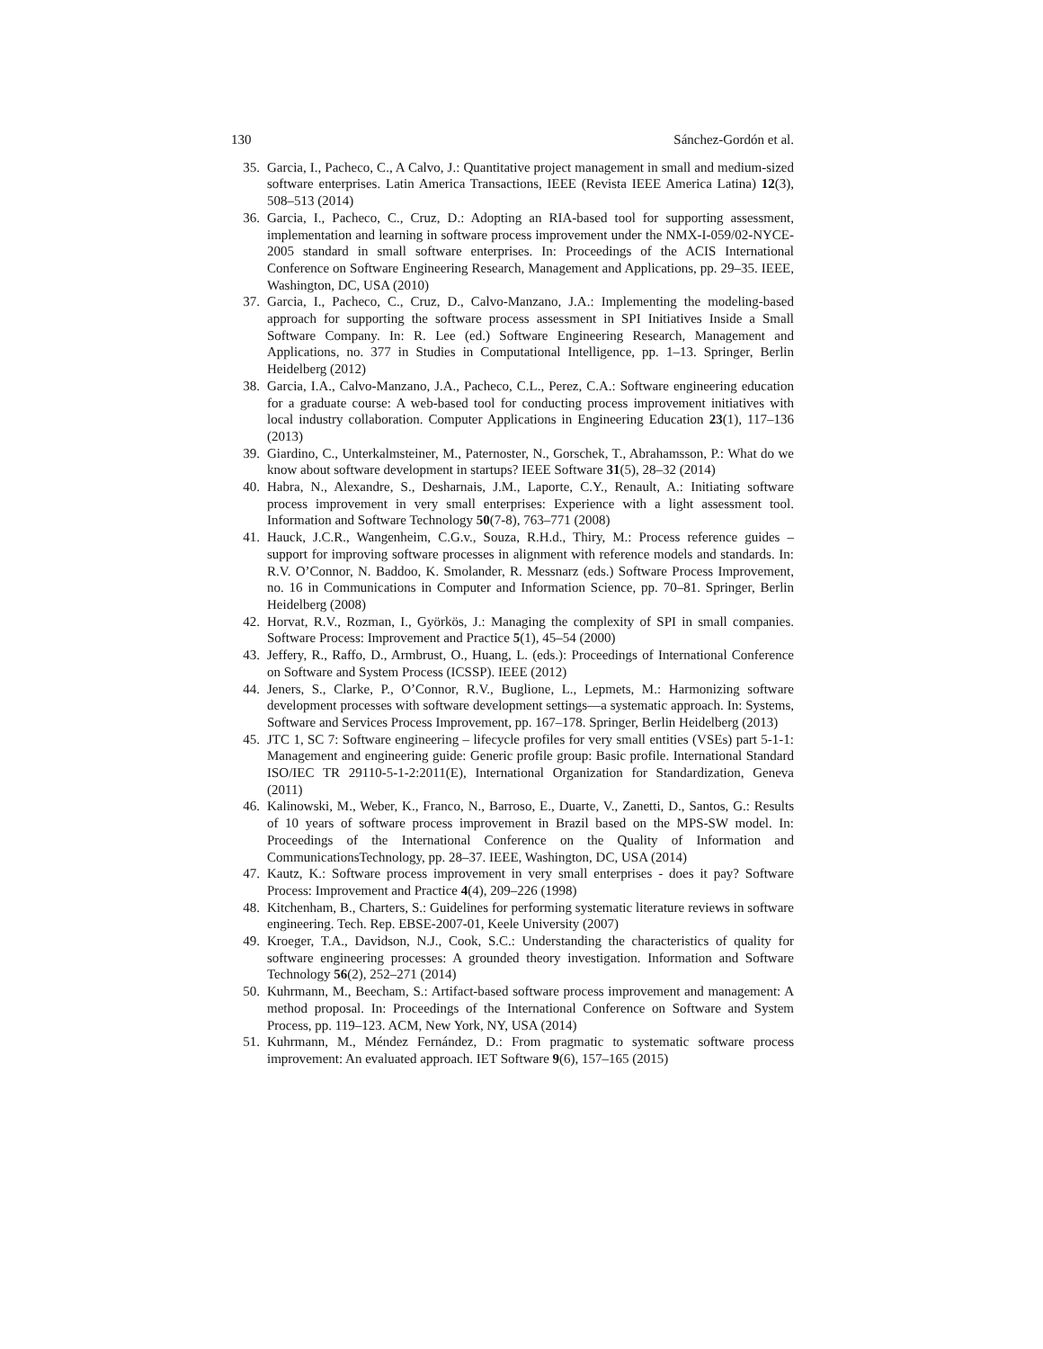130 Sánchez-Gordón et al.
35. Garcia, I., Pacheco, C., A Calvo, J.: Quantitative project management in small and medium-sized software enterprises. Latin America Transactions, IEEE (Revista IEEE America Latina) 12(3), 508–513 (2014)
36. Garcia, I., Pacheco, C., Cruz, D.: Adopting an RIA-based tool for supporting assessment, implementation and learning in software process improvement under the NMX-I-059/02-NYCE-2005 standard in small software enterprises. In: Proceedings of the ACIS International Conference on Software Engineering Research, Management and Applications, pp. 29–35. IEEE, Washington, DC, USA (2010)
37. Garcia, I., Pacheco, C., Cruz, D., Calvo-Manzano, J.A.: Implementing the modeling-based approach for supporting the software process assessment in SPI Initiatives Inside a Small Software Company. In: R. Lee (ed.) Software Engineering Research, Management and Applications, no. 377 in Studies in Computational Intelligence, pp. 1–13. Springer, Berlin Heidelberg (2012)
38. Garcia, I.A., Calvo-Manzano, J.A., Pacheco, C.L., Perez, C.A.: Software engineering education for a graduate course: A web-based tool for conducting process improvement initiatives with local industry collaboration. Computer Applications in Engineering Education 23(1), 117–136 (2013)
39. Giardino, C., Unterkalmsteiner, M., Paternoster, N., Gorschek, T., Abrahamsson, P.: What do we know about software development in startups? IEEE Software 31(5), 28–32 (2014)
40. Habra, N., Alexandre, S., Desharnais, J.M., Laporte, C.Y., Renault, A.: Initiating software process improvement in very small enterprises: Experience with a light assessment tool. Information and Software Technology 50(7-8), 763–771 (2008)
41. Hauck, J.C.R., Wangenheim, C.G.v., Souza, R.H.d., Thiry, M.: Process reference guides – support for improving software processes in alignment with reference models and standards. In: R.V. O’Connor, N. Baddoo, K. Smolander, R. Messnarz (eds.) Software Process Improvement, no. 16 in Communications in Computer and Information Science, pp. 70–81. Springer, Berlin Heidelberg (2008)
42. Horvat, R.V., Rozman, I., Györkös, J.: Managing the complexity of SPI in small companies. Software Process: Improvement and Practice 5(1), 45–54 (2000)
43. Jeffery, R., Raffo, D., Armbrust, O., Huang, L. (eds.): Proceedings of International Conference on Software and System Process (ICSSP). IEEE (2012)
44. Jeners, S., Clarke, P., O’Connor, R.V., Buglione, L., Lepmets, M.: Harmonizing software development processes with software development settings—a systematic approach. In: Systems, Software and Services Process Improvement, pp. 167–178. Springer, Berlin Heidelberg (2013)
45. JTC 1, SC 7: Software engineering – lifecycle profiles for very small entities (VSEs) part 5-1-1: Management and engineering guide: Generic profile group: Basic profile. International Standard ISO/IEC TR 29110-5-1-2:2011(E), International Organization for Standardization, Geneva (2011)
46. Kalinowski, M., Weber, K., Franco, N., Barroso, E., Duarte, V., Zanetti, D., Santos, G.: Results of 10 years of software process improvement in Brazil based on the MPS-SW model. In: Proceedings of the International Conference on the Quality of Information and CommunicationsTechnology, pp. 28–37. IEEE, Washington, DC, USA (2014)
47. Kautz, K.: Software process improvement in very small enterprises - does it pay? Software Process: Improvement and Practice 4(4), 209–226 (1998)
48. Kitchenham, B., Charters, S.: Guidelines for performing systematic literature reviews in software engineering. Tech. Rep. EBSE-2007-01, Keele University (2007)
49. Kroeger, T.A., Davidson, N.J., Cook, S.C.: Understanding the characteristics of quality for software engineering processes: A grounded theory investigation. Information and Software Technology 56(2), 252–271 (2014)
50. Kuhrmann, M., Beecham, S.: Artifact-based software process improvement and management: A method proposal. In: Proceedings of the International Conference on Software and System Process, pp. 119–123. ACM, New York, NY, USA (2014)
51. Kuhrmann, M., Méndez Fernández, D.: From pragmatic to systematic software process improvement: An evaluated approach. IET Software 9(6), 157–165 (2015)